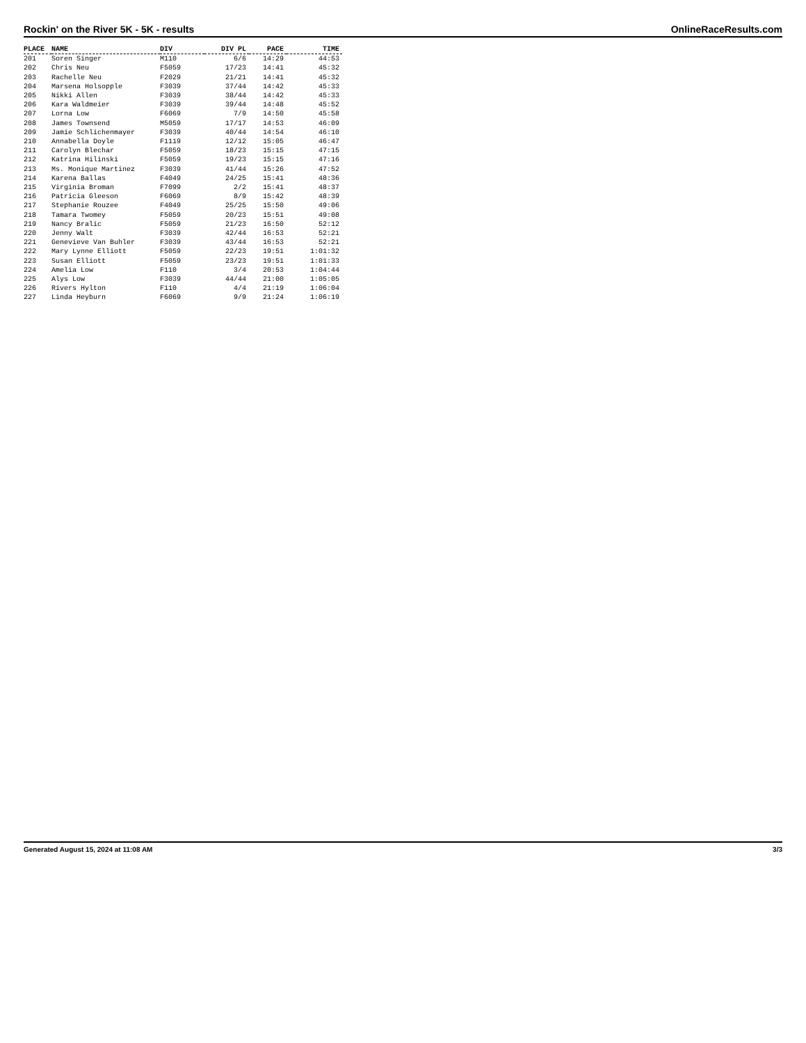Rockin' on the River 5K - 5K - results OnlineRaceResults.com
| PLACE | NAME | DIV | DIV PL | PACE | TIME |
| --- | --- | --- | --- | --- | --- |
| 201 | Soren Singer | M110 | 6/6 | 14:29 | 44:53 |
| 202 | Chris Neu | F5059 | 17/23 | 14:41 | 45:32 |
| 203 | Rachelle Neu | F2029 | 21/21 | 14:41 | 45:32 |
| 204 | Marsena Holsopple | F3039 | 37/44 | 14:42 | 45:33 |
| 205 | Nikki Allen | F3039 | 38/44 | 14:42 | 45:33 |
| 206 | Kara Waldmeier | F3039 | 39/44 | 14:48 | 45:52 |
| 207 | Lorna Low | F6069 | 7/9 | 14:50 | 45:58 |
| 208 | James Townsend | M5059 | 17/17 | 14:53 | 46:09 |
| 209 | Jamie Schlichenmayer | F3039 | 40/44 | 14:54 | 46:10 |
| 210 | Annabella Doyle | F1119 | 12/12 | 15:05 | 46:47 |
| 211 | Carolyn Blechar | F5059 | 18/23 | 15:15 | 47:15 |
| 212 | Katrina Hilinski | F5059 | 19/23 | 15:15 | 47:16 |
| 213 | Ms. Monique Martinez | F3039 | 41/44 | 15:26 | 47:52 |
| 214 | Karena Ballas | F4049 | 24/25 | 15:41 | 48:36 |
| 215 | Virginia Broman | F7099 | 2/2 | 15:41 | 48:37 |
| 216 | Patricia Gleeson | F6069 | 8/9 | 15:42 | 48:39 |
| 217 | Stephanie Rouzee | F4049 | 25/25 | 15:50 | 49:06 |
| 218 | Tamara Twomey | F5059 | 20/23 | 15:51 | 49:08 |
| 219 | Nancy Bralic | F5059 | 21/23 | 16:50 | 52:12 |
| 220 | Jenny Walt | F3039 | 42/44 | 16:53 | 52:21 |
| 221 | Genevieve Van Buhler | F3039 | 43/44 | 16:53 | 52:21 |
| 222 | Mary Lynne Elliott | F5059 | 22/23 | 19:51 | 1:01:32 |
| 223 | Susan Elliott | F5059 | 23/23 | 19:51 | 1:01:33 |
| 224 | Amelia Low | F110 | 3/4 | 20:53 | 1:04:44 |
| 225 | Alys Low | F3039 | 44/44 | 21:00 | 1:05:05 |
| 226 | Rivers Hylton | F110 | 4/4 | 21:19 | 1:06:04 |
| 227 | Linda Heyburn | F6069 | 9/9 | 21:24 | 1:06:19 |
Generated August 15, 2024 at 11:08 AM 3/3